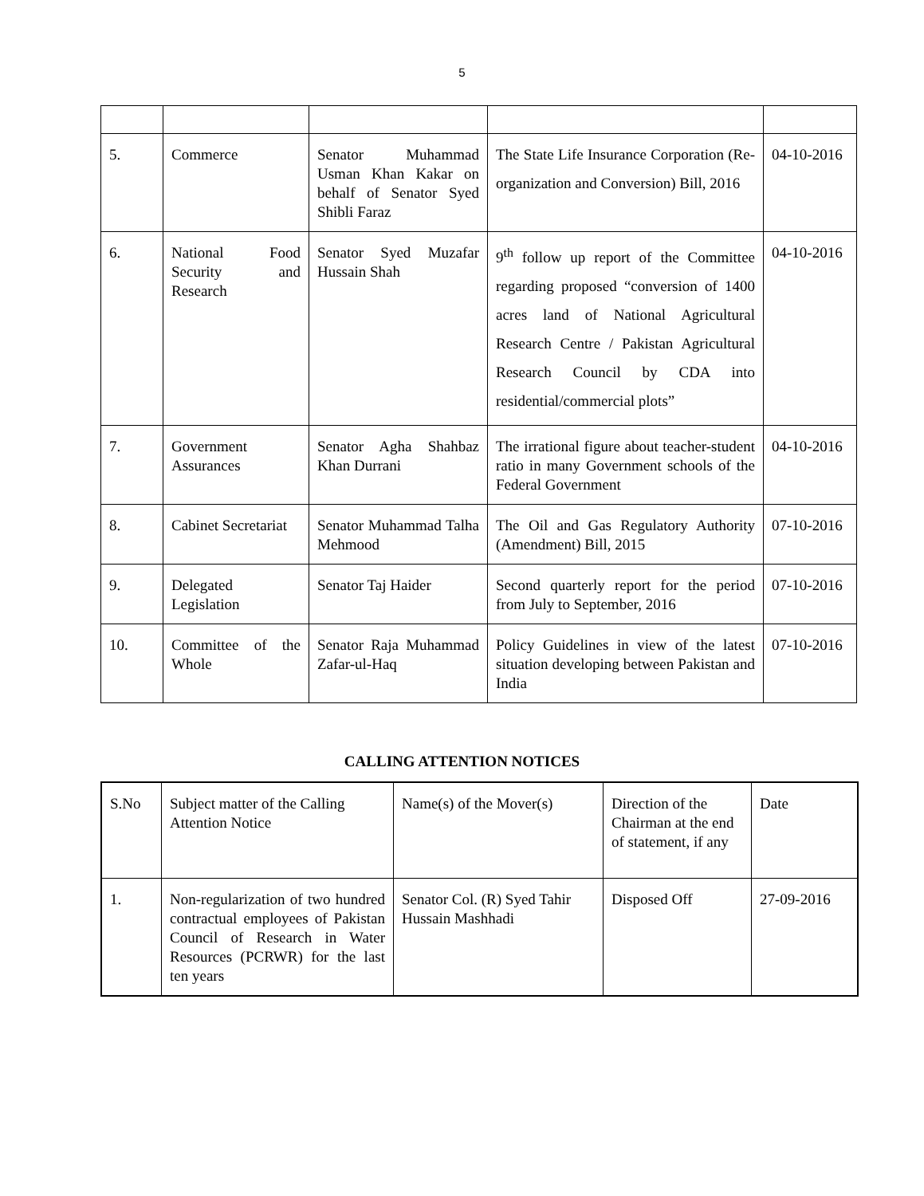5
| 5. | Commerce | Senator Muhammad Usman Khan Kakar on behalf of Senator Syed Shibli Faraz | The State Life Insurance Corporation (Re-organization and Conversion) Bill, 2016 | 04-10-2016 |
| 6. | National Food Security and Research | Senator Syed Muzafar Hussain Shah | 9<sup>th</sup> follow up report of the Committee regarding proposed “conversion of 1400 acres land of National Agricultural Research Centre / Pakistan Agricultural Research Council by CDA into residential/commercial plots” | 04-10-2016 |
| 7. | Government Assurances | Senator Agha Shahbaz Khan Durrani | The irrational figure about teacher-student ratio in many Government schools of the Federal Government | 04-10-2016 |
| 8. | Cabinet Secretariat | Senator Muhammad Talha Mehmood | The Oil and Gas Regulatory Authority (Amendment) Bill, 2015 | 07-10-2016 |
| 9. | Delegated Legislation | Senator Taj Haider | Second quarterly report for the period from July to September, 2016 | 07-10-2016 |
| 10. | Committee of the Whole | Senator Raja Muhammad Zafar-ul-Haq | Policy Guidelines in view of the latest situation developing between Pakistan and India | 07-10-2016 |
CALLING ATTENTION NOTICES
| S.No | Subject matter of the Calling Attention Notice | Name(s) of the Mover(s) | Direction of the Chairman at the end of statement, if any | Date |
| 1. | Non-regularization of two hundred contractual employees of Pakistan Council of Research in Water Resources (PCRWR) for the last ten years | Senator Col. (R) Syed Tahir Hussain Mashhadi | Disposed Off | 27-09-2016 |